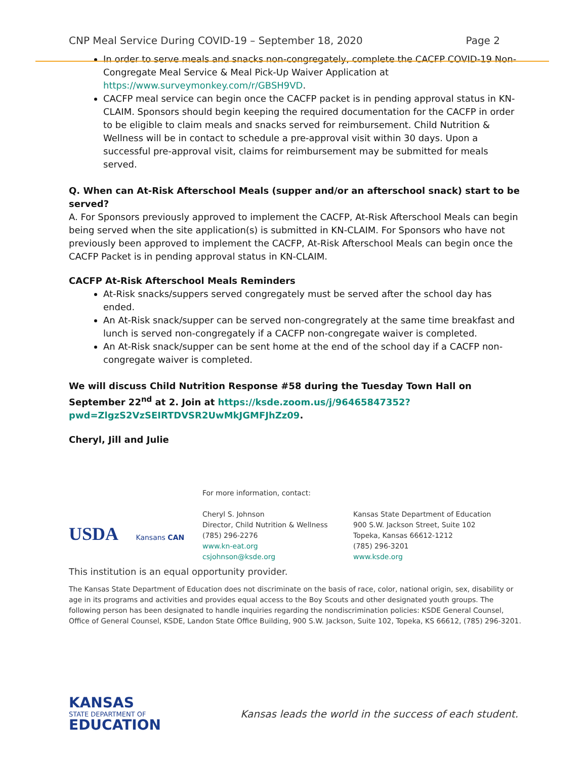CNP Meal Service During COVID-19 – September 18, 2020 Page 2
In order to serve meals and snacks non-congregately, complete the CACFP COVID-19 Non-Congregate Meal Service & Meal Pick-Up Waiver Application at https://www.surveymonkey.com/r/GBSH9VD.
CACFP meal service can begin once the CACFP packet is in pending approval status in KN-CLAIM. Sponsors should begin keeping the required documentation for the CACFP in order to be eligible to claim meals and snacks served for reimbursement. Child Nutrition & Wellness will be in contact to schedule a pre-approval visit within 30 days. Upon a successful pre-approval visit, claims for reimbursement may be submitted for meals served.
Q. When can At-Risk Afterschool Meals (supper and/or an afterschool snack) start to be served?
A. For Sponsors previously approved to implement the CACFP, At-Risk Afterschool Meals can begin being served when the site application(s) is submitted in KN-CLAIM. For Sponsors who have not previously been approved to implement the CACFP, At-Risk Afterschool Meals can begin once the CACFP Packet is in pending approval status in KN-CLAIM.
CACFP At-Risk Afterschool Meals Reminders
At-Risk snacks/suppers served congregately must be served after the school day has ended.
An At-Risk snack/supper can be served non-congregrately at the same time breakfast and lunch is served non-congregately if a CACFP non-congregate waiver is completed.
An At-Risk snack/supper can be sent home at the end of the school day if a CACFP non-congregate waiver is completed.
We will discuss Child Nutrition Response #58 during the Tuesday Town Hall on September 22<sup>nd</sup> at 2. Join at https://ksde.zoom.us/j/96465847352?pwd=ZlgzS2VzSEIRTDVSR2UwMkJGMFJhZz09.
Cheryl, Jill and Julie
USDA Kansans CAN
For more information, contact:
Cheryl S. Johnson
Director, Child Nutrition & Wellness
(785) 296-2276
www.kn-eat.org
csjohnson@ksde.org
Kansas State Department of Education
900 S.W. Jackson Street, Suite 102
Topeka, Kansas 66612-1212
(785) 296-3201
www.ksde.org
This institution is an equal opportunity provider.
The Kansas State Department of Education does not discriminate on the basis of race, color, national origin, sex, disability or age in its programs and activities and provides equal access to the Boy Scouts and other designated youth groups. The following person has been designated to handle inquiries regarding the nondiscrimination policies: KSDE General Counsel, Office of General Counsel, KSDE, Landon State Office Building, 900 S.W. Jackson, Suite 102, Topeka, KS 66612, (785) 296-3201.
KANSAS
STATE DEPARTMENT OF
EDUCATION
Kansas leads the world in the success of each student.